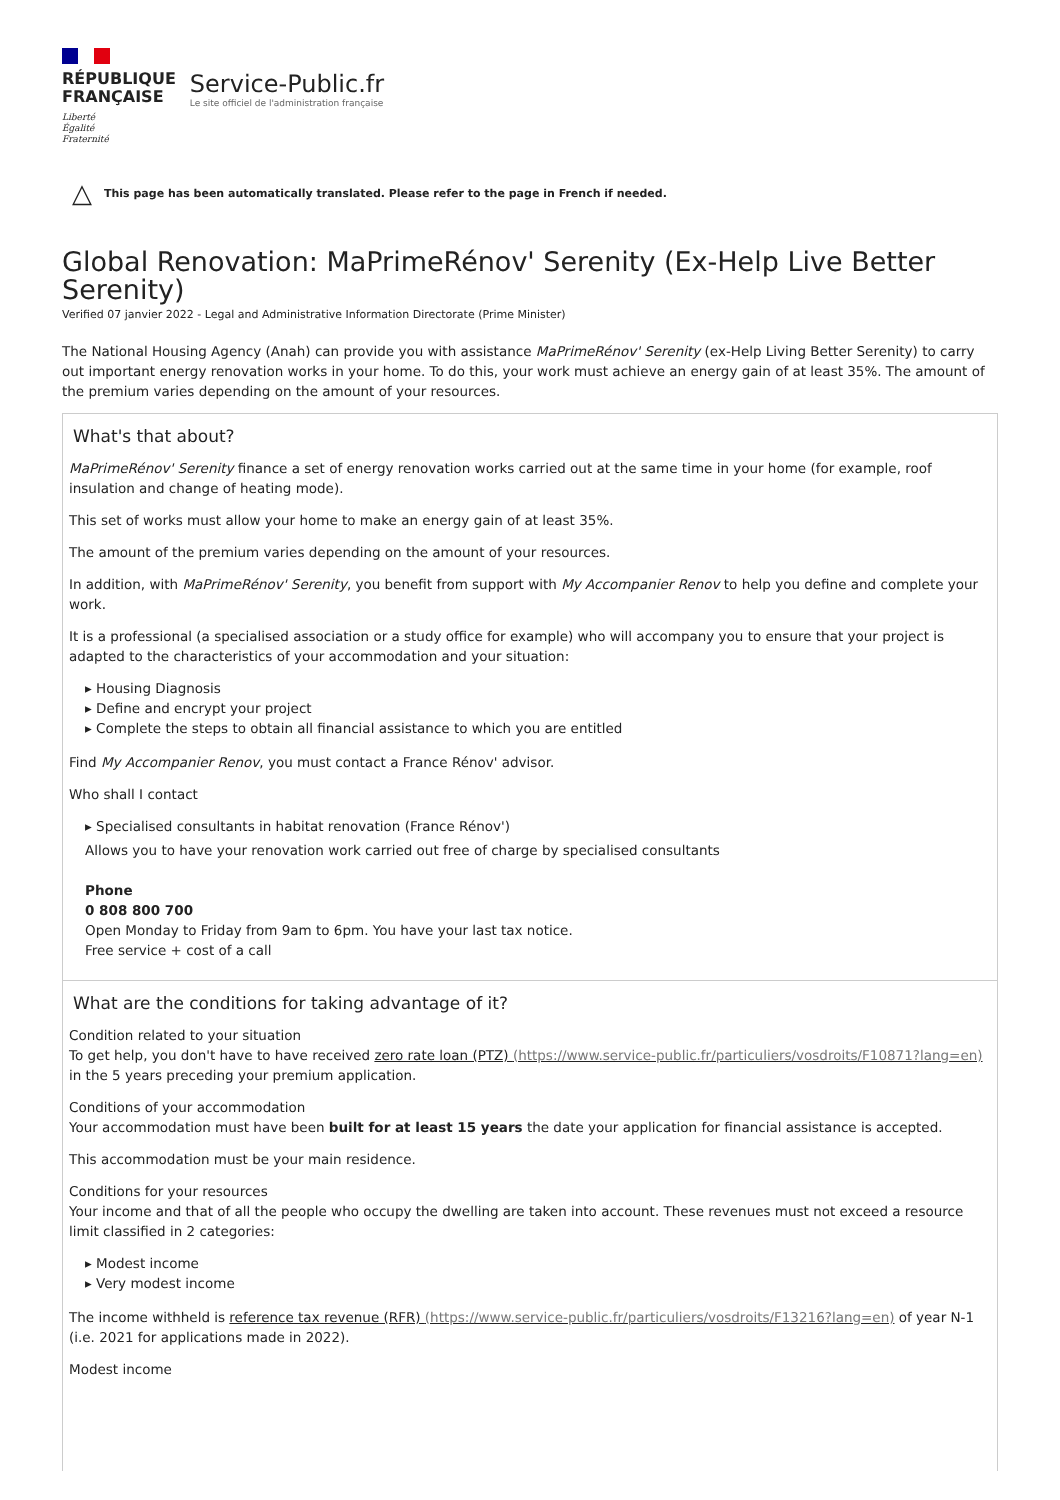RÉPUBLIQUE
FRANÇAISE
Liberté
Égalité
Fraternité
Service-Public.fr
Le site officiel de l'administration française
△ This page has been automatically translated. Please refer to the page in French if needed.
Global Renovation: MaPrimeRénov' Serenity (Ex-Help Live Better Serenity)
Verified 07 janvier 2022 - Legal and Administrative Information Directorate (Prime Minister)
The National Housing Agency (Anah) can provide you with assistance MaPrimeRénov' Serenity (ex-Help Living Better Serenity) to carry out important energy renovation works in your home. To do this, your work must achieve an energy gain of at least 35%. The amount of the premium varies depending on the amount of your resources.
What's that about?
MaPrimeRénov' Serenity finance a set of energy renovation works carried out at the same time in your home (for example, roof insulation and change of heating mode).
This set of works must allow your home to make an energy gain of at least 35%.
The amount of the premium varies depending on the amount of your resources.
In addition, with MaPrimeRénov' Serenity, you benefit from support with My Accompanier Renov to help you define and complete your work.
It is a professional (a specialised association or a study office for example) who will accompany you to ensure that your project is adapted to the characteristics of your accommodation and your situation:
▸ Housing Diagnosis
▸ Define and encrypt your project
▸ Complete the steps to obtain all financial assistance to which you are entitled
Find My Accompanier Renov, you must contact a France Rénov' advisor.
Who shall I contact
▸ Specialised consultants in habitat renovation (France Rénov')
Allows you to have your renovation work carried out free of charge by specialised consultants
Phone
0 808 800 700
Open Monday to Friday from 9am to 6pm. You have your last tax notice.
Free service + cost of a call
What are the conditions for taking advantage of it?
Condition related to your situation
To get help, you don't have to have received zero rate loan (PTZ) (https://www.service-public.fr/particuliers/vosdroits/F10871?lang=en) in the 5 years preceding your premium application.
Conditions of your accommodation
Your accommodation must have been built for at least 15 years the date your application for financial assistance is accepted.
This accommodation must be your main residence.
Conditions for your resources
Your income and that of all the people who occupy the dwelling are taken into account. These revenues must not exceed a resource limit classified in 2 categories:
▸ Modest income
▸ Very modest income
The income withheld is reference tax revenue (RFR) (https://www.service-public.fr/particuliers/vosdroits/F13216?lang=en) of year N-1 (i.e. 2021 for applications made in 2022).
Modest income